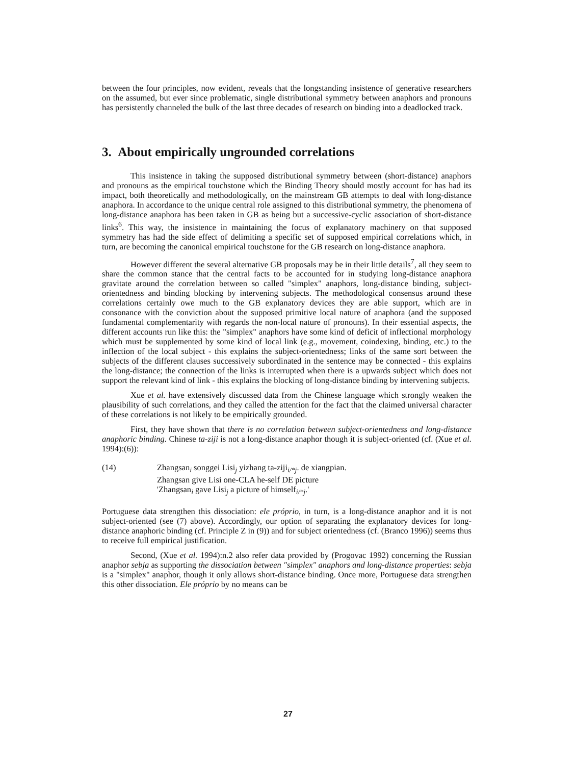between the four principles, now evident, reveals that the longstanding insistence of generative researchers on the assumed, but ever since problematic, single distributional symmetry between anaphors and pronouns has persistently channeled the bulk of the last three decades of research on binding into a deadlocked track.
3. About empirically ungrounded correlations
This insistence in taking the supposed distributional symmetry between (short-distance) anaphors and pronouns as the empirical touchstone which the Binding Theory should mostly account for has had its impact, both theoretically and methodologically, on the mainstream GB attempts to deal with long-distance anaphora. In accordance to the unique central role assigned to this distributional symmetry, the phenomena of long-distance anaphora has been taken in GB as being but a successive-cyclic association of short-distance links<sup>6</sup>. This way, the insistence in maintaining the focus of explanatory machinery on that supposed symmetry has had the side effect of delimiting a specific set of supposed empirical correlations which, in turn, are becoming the canonical empirical touchstone for the GB research on long-distance anaphora.
However different the several alternative GB proposals may be in their little details<sup>7</sup>, all they seem to share the common stance that the central facts to be accounted for in studying long-distance anaphora gravitate around the correlation between so called "simplex" anaphors, long-distance binding, subject-orientedness and binding blocking by intervening subjects. The methodological consensus around these correlations certainly owe much to the GB explanatory devices they are able support, which are in consonance with the conviction about the supposed primitive local nature of anaphora (and the supposed fundamental complementarity with regards the non-local nature of pronouns). In their essential aspects, the different accounts run like this: the "simplex" anaphors have some kind of deficit of inflectional morphology which must be supplemented by some kind of local link (e.g., movement, coindexing, binding, etc.) to the inflection of the local subject - this explains the subject-orientedness; links of the same sort between the subjects of the different clauses successively subordinated in the sentence may be connected - this explains the long-distance; the connection of the links is interrupted when there is a upwards subject which does not support the relevant kind of link - this explains the blocking of long-distance binding by intervening subjects.
Xue et al. have extensively discussed data from the Chinese language which strongly weaken the plausibility of such correlations, and they called the attention for the fact that the claimed universal character of these correlations is not likely to be empirically grounded.
First, they have shown that there is no correlation between subject-orientedness and long-distance anaphoric binding. Chinese ta-ziji is not a long-distance anaphor though it is subject-oriented (cf. (Xue et al. 1994):(6)):
(14) Zhangsan<sub>i</sub> songgei Lisi<sub>j</sub> yizhang ta-ziji<sub>i/*j</sub>. de xiangpian.
Zhangsan give Lisi one-CLA he-self DE picture
'Zhangsan<sub>i</sub> gave Lisi<sub>j</sub> a picture of himself<sub>i/*j</sub>.'
Portuguese data strengthen this dissociation: ele próprio, in turn, is a long-distance anaphor and it is not subject-oriented (see (7) above). Accordingly, our option of separating the explanatory devices for long-distance anaphoric binding (cf. Principle Z in (9)) and for subject orientedness (cf. (Branco 1996)) seems thus to receive full empirical justification.
Second, (Xue et al. 1994):n.2 also refer data provided by (Progovac 1992) concerning the Russian anaphor sebja as supporting the dissociation between "simplex" anaphors and long-distance properties: sebja is a "simplex" anaphor, though it only allows short-distance binding. Once more, Portuguese data strengthen this other dissociation. Ele próprio by no means can be
27